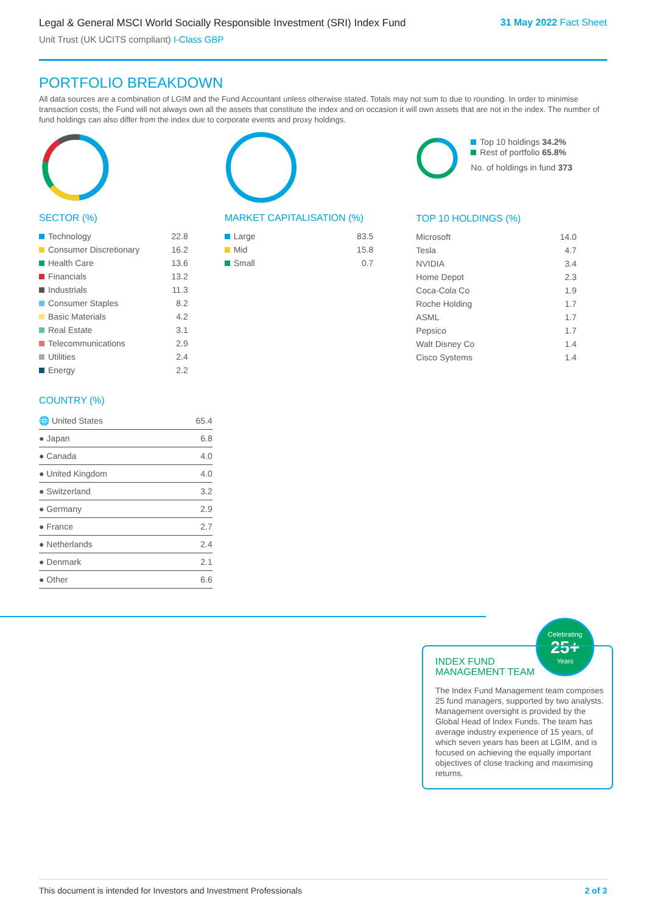Legal & General MSCI World Socially Responsible Investment (SRI) Index Fund
31 May 2022 Fact Sheet
Unit Trust (UK UCITS compliant) I-Class GBP
PORTFOLIO BREAKDOWN
All data sources are a combination of LGIM and the Fund Accountant unless otherwise stated. Totals may not sum to due to rounding. In order to minimise transaction costs, the Fund will not always own all the assets that constitute the index and on occasion it will own assets that are not in the index. The number of fund holdings can also differ from the index due to corporate events and proxy holdings.
SECTOR (%)
| Technology | 22.8 |
| Consumer Discretionary | 16.2 |
| Health Care | 13.6 |
| Financials | 13.2 |
| Industrials | 11.3 |
| Consumer Staples | 8.2 |
| Basic Materials | 4.2 |
| Real Estate | 3.1 |
| Telecommunications | 2.9 |
| Utilities | 2.4 |
| Energy | 2.2 |
COUNTRY (%)
| 🌐 United States | 65.4 |
| ● Japan | 6.8 |
| ● Canada | 4.0 |
| ● United Kingdom | 4.0 |
| ● Switzerland | 3.2 |
| ● Germany | 2.9 |
| ● France | 2.7 |
| ● Netherlands | 2.4 |
| ● Denmark | 2.1 |
| ● Other | 6.6 |
MARKET CAPITALISATION (%)
| Large | 83.5 |
| Mid | 15.8 |
| Small | 0.7 |
Top 10 holdings 34.2%
Rest of portfolio 65.8%
No. of holdings in fund 373
TOP 10 HOLDINGS (%)
| Microsoft | 14.0 |
| Tesla | 4.7 |
| NVIDIA | 3.4 |
| Home Depot | 2.3 |
| Coca-Cola Co | 1.9 |
| Roche Holding | 1.7 |
| ASML | 1.7 |
| Pepsico | 1.7 |
| Walt Disney Co | 1.4 |
| Cisco Systems | 1.4 |
Celebrating
25+
Years
INDEX FUND
MANAGEMENT TEAM
The Index Fund Management team comprises 25 fund managers, supported by two analysts. Management oversight is provided by the Global Head of Index Funds. The team has average industry experience of 15 years, of which seven years has been at LGIM, and is focused on achieving the equally important objectives of close tracking and maximising returns.
This document is intended for Investors and Investment Professionals 2 of 3